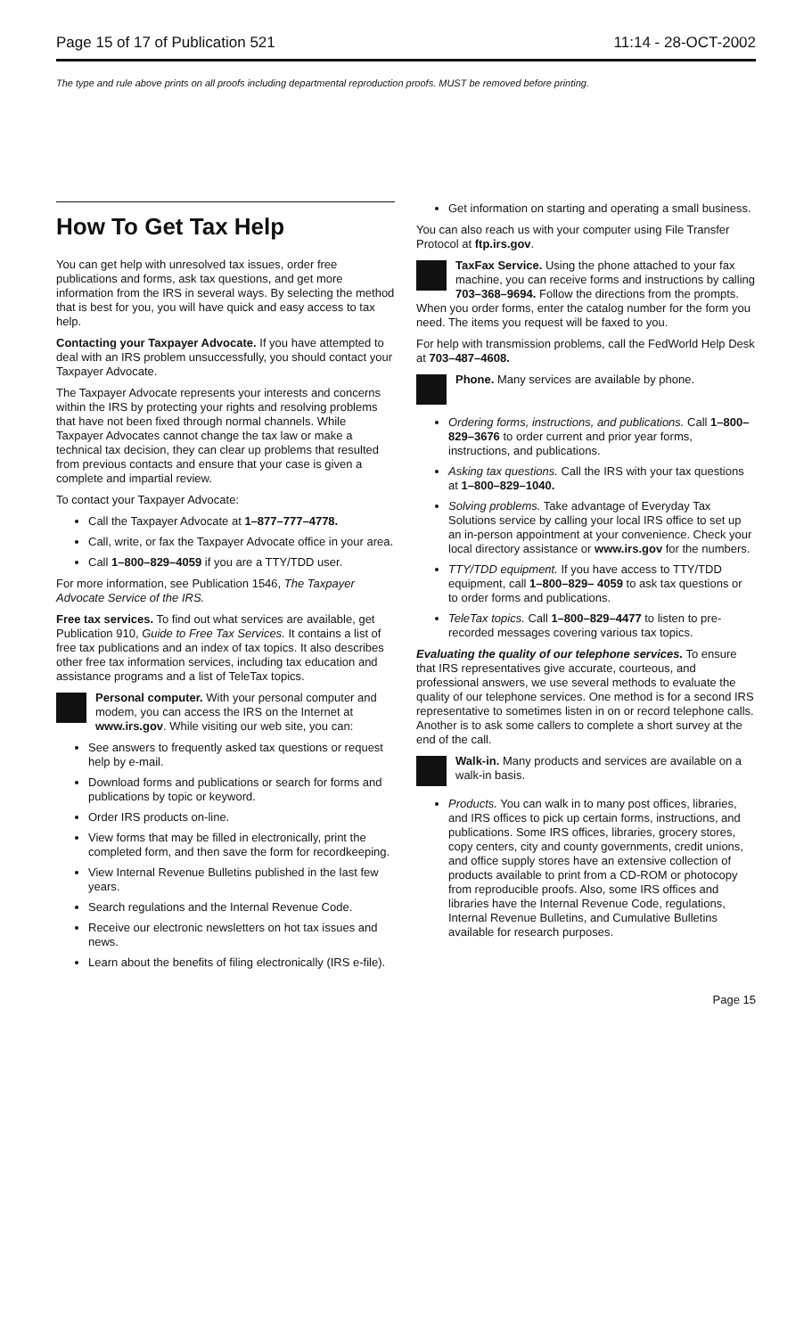Page 15 of 17 of Publication 521 11:14 - 28-OCT-2002
The type and rule above prints on all proofs including departmental reproduction proofs. MUST be removed before printing.
How To Get Tax Help
You can get help with unresolved tax issues, order free publications and forms, ask tax questions, and get more information from the IRS in several ways. By selecting the method that is best for you, you will have quick and easy access to tax help.
Contacting your Taxpayer Advocate. If you have attempted to deal with an IRS problem unsuccessfully, you should contact your Taxpayer Advocate.
The Taxpayer Advocate represents your interests and concerns within the IRS by protecting your rights and resolving problems that have not been fixed through normal channels. While Taxpayer Advocates cannot change the tax law or make a technical tax decision, they can clear up problems that resulted from previous contacts and ensure that your case is given a complete and impartial review.
To contact your Taxpayer Advocate:
Call the Taxpayer Advocate at 1–877–777–4778.
Call, write, or fax the Taxpayer Advocate office in your area.
Call 1–800–829–4059 if you are a TTY/TDD user.
For more information, see Publication 1546, The Taxpayer Advocate Service of the IRS.
Free tax services. To find out what services are available, get Publication 910, Guide to Free Tax Services. It contains a list of free tax publications and an index of tax topics. It also describes other free tax information services, including tax education and assistance programs and a list of TeleTax topics.
Personal computer. With your personal computer and modem, you can access the IRS on the Internet at www.irs.gov. While visiting our web site, you can:
See answers to frequently asked tax questions or request help by e-mail.
Download forms and publications or search for forms and publications by topic or keyword.
Order IRS products on-line.
View forms that may be filled in electronically, print the completed form, and then save the form for recordkeeping.
View Internal Revenue Bulletins published in the last few years.
Search regulations and the Internal Revenue Code.
Receive our electronic newsletters on hot tax issues and news.
Learn about the benefits of filing electronically (IRS e-file).
Get information on starting and operating a small business.
You can also reach us with your computer using File Transfer Protocol at ftp.irs.gov.
TaxFax Service. Using the phone attached to your fax machine, you can receive forms and instructions by calling 703–368–9694. Follow the directions from the prompts. When you order forms, enter the catalog number for the form you need. The items you request will be faxed to you.
For help with transmission problems, call the FedWorld Help Desk at 703–487–4608.
Phone. Many services are available by phone.
Ordering forms, instructions, and publications. Call 1–800–829–3676 to order current and prior year forms, instructions, and publications.
Asking tax questions. Call the IRS with your tax questions at 1–800–829–1040.
Solving problems. Take advantage of Everyday Tax Solutions service by calling your local IRS office to set up an in-person appointment at your convenience. Check your local directory assistance or www.irs.gov for the numbers.
TTY/TDD equipment. If you have access to TTY/TDD equipment, call 1–800–829– 4059 to ask tax questions or to order forms and publications.
TeleTax topics. Call 1–800–829–4477 to listen to pre-recorded messages covering various tax topics.
Evaluating the quality of our telephone services. To ensure that IRS representatives give accurate, courteous, and professional answers, we use several methods to evaluate the quality of our telephone services. One method is for a second IRS representative to sometimes listen in on or record telephone calls. Another is to ask some callers to complete a short survey at the end of the call.
Walk-in. Many products and services are available on a walk-in basis.
Products. You can walk in to many post offices, libraries, and IRS offices to pick up certain forms, instructions, and publications. Some IRS offices, libraries, grocery stores, copy centers, city and county governments, credit unions, and office supply stores have an extensive collection of products available to print from a CD-ROM or photocopy from reproducible proofs. Also, some IRS offices and libraries have the Internal Revenue Code, regulations, Internal Revenue Bulletins, and Cumulative Bulletins available for research purposes.
Page 15